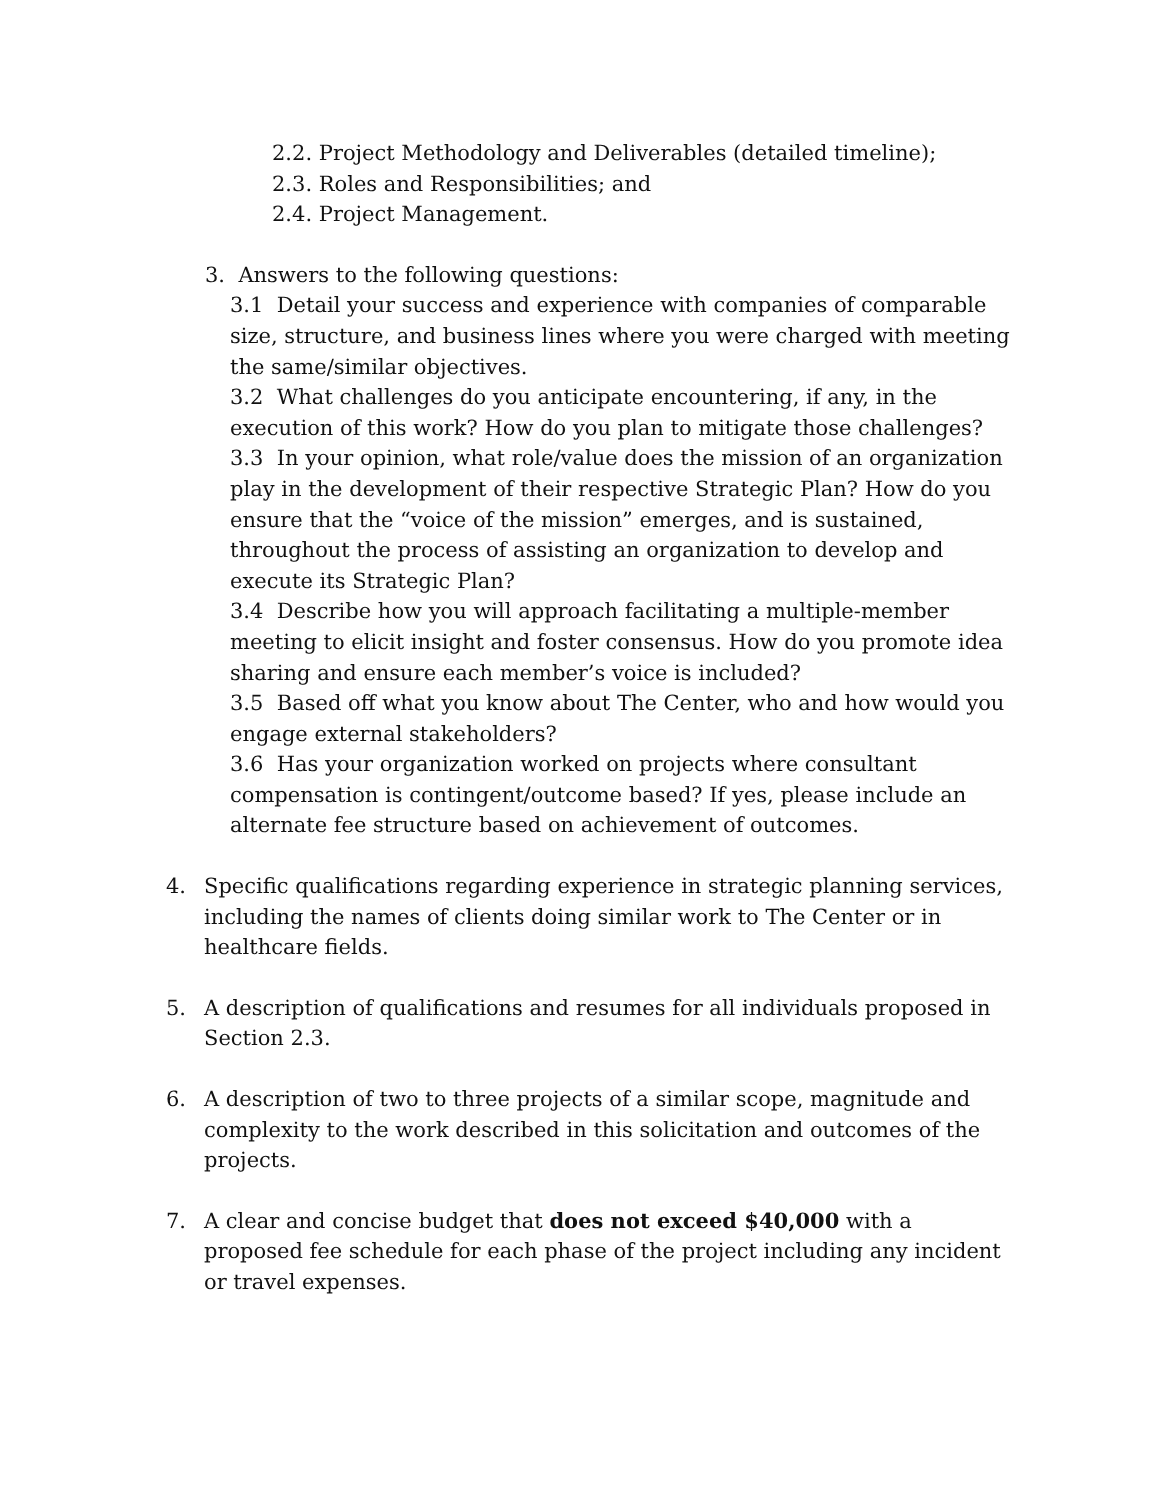2.2. Project Methodology and Deliverables (detailed timeline);
2.3. Roles and Responsibilities; and
2.4. Project Management.
3. Answers to the following questions:
3.1 Detail your success and experience with companies of comparable size, structure, and business lines where you were charged with meeting the same/similar objectives.
3.2 What challenges do you anticipate encountering, if any, in the execution of this work? How do you plan to mitigate those challenges?
3.3 In your opinion, what role/value does the mission of an organization play in the development of their respective Strategic Plan? How do you ensure that the “voice of the mission” emerges, and is sustained, throughout the process of assisting an organization to develop and execute its Strategic Plan?
3.4 Describe how you will approach facilitating a multiple-member meeting to elicit insight and foster consensus. How do you promote idea sharing and ensure each member’s voice is included?
3.5 Based off what you know about The Center, who and how would you engage external stakeholders?
3.6 Has your organization worked on projects where consultant compensation is contingent/outcome based? If yes, please include an alternate fee structure based on achievement of outcomes.
4. Specific qualifications regarding experience in strategic planning services, including the names of clients doing similar work to The Center or in healthcare fields.
5. A description of qualifications and resumes for all individuals proposed in Section 2.3.
6. A description of two to three projects of a similar scope, magnitude and complexity to the work described in this solicitation and outcomes of the projects.
7. A clear and concise budget that does not exceed $40,000 with a proposed fee schedule for each phase of the project including any incident or travel expenses.